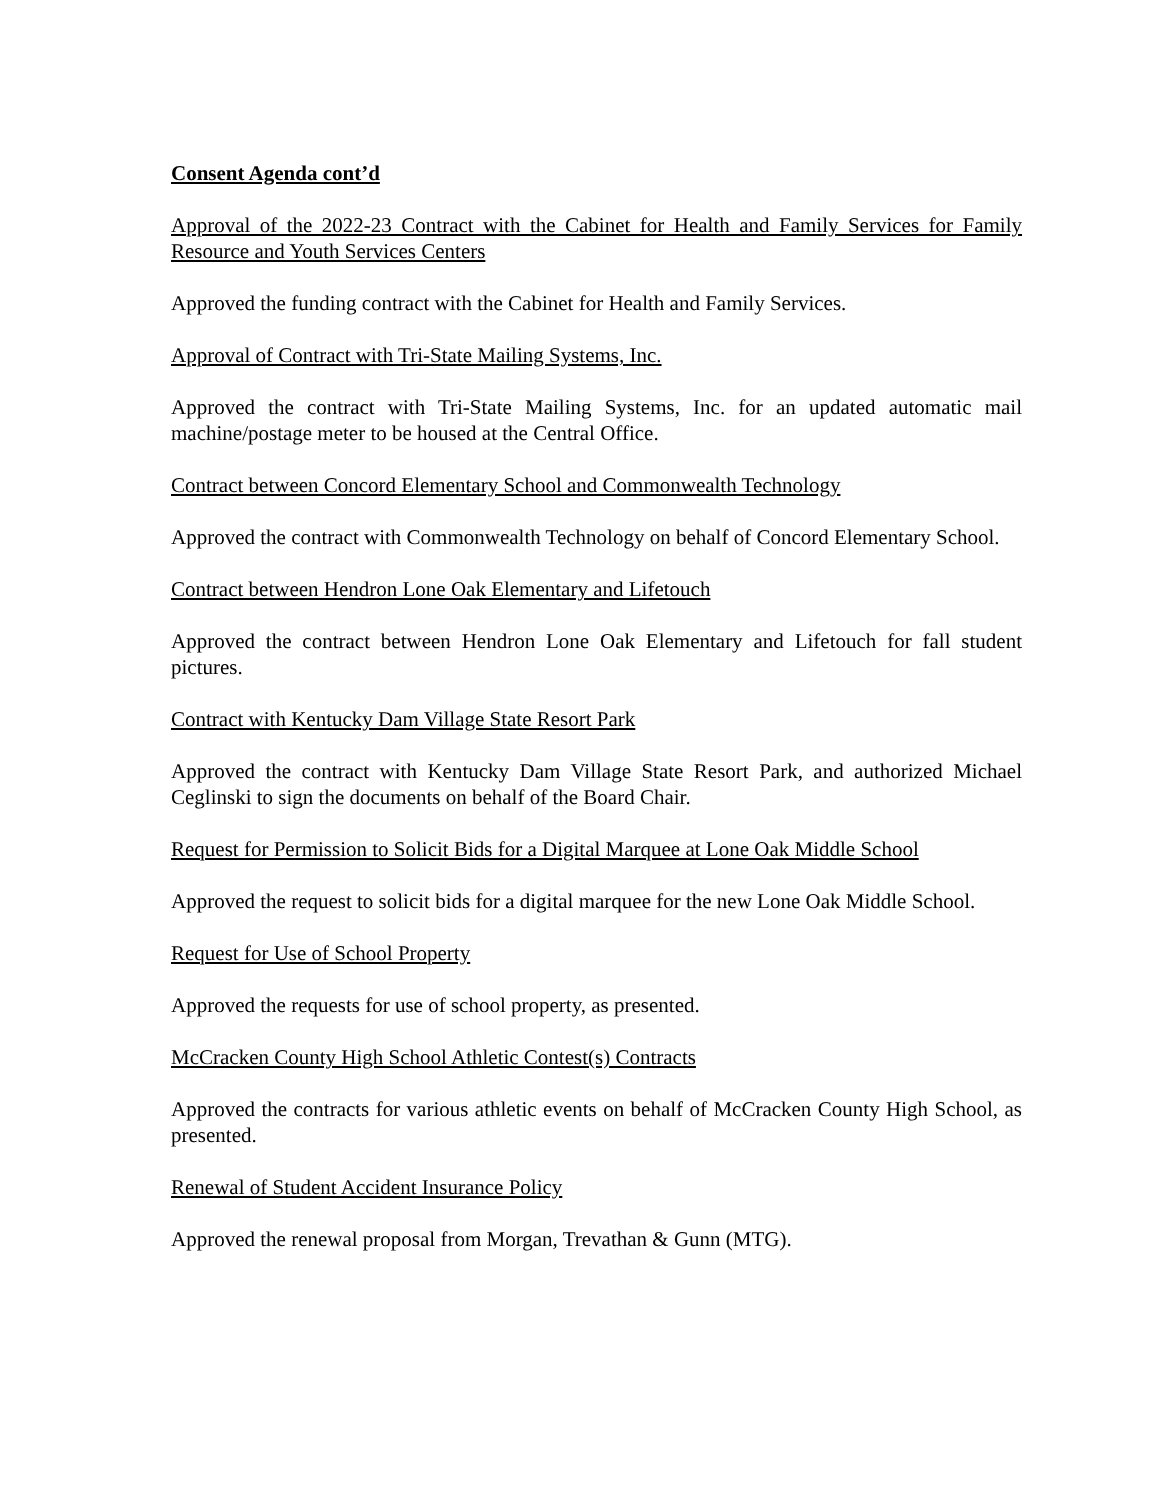Consent Agenda cont’d
Approval of the 2022-23 Contract with the Cabinet for Health and Family Services for Family Resource and Youth Services Centers
Approved the funding contract with the Cabinet for Health and Family Services.
Approval of Contract with Tri-State Mailing Systems, Inc.
Approved the contract with Tri-State Mailing Systems, Inc. for an updated automatic mail machine/postage meter to be housed at the Central Office.
Contract between Concord Elementary School and Commonwealth Technology
Approved the contract with Commonwealth Technology on behalf of Concord Elementary School.
Contract between Hendron Lone Oak Elementary and Lifetouch
Approved the contract between Hendron Lone Oak Elementary and Lifetouch for fall student pictures.
Contract with Kentucky Dam Village State Resort Park
Approved the contract with Kentucky Dam Village State Resort Park, and authorized Michael Ceglinski to sign the documents on behalf of the Board Chair.
Request for Permission to Solicit Bids for a Digital Marquee at Lone Oak Middle School
Approved the request to solicit bids for a digital marquee for the new Lone Oak Middle School.
Request for Use of School Property
Approved the requests for use of school property, as presented.
McCracken County High School Athletic Contest(s) Contracts
Approved the contracts for various athletic events on behalf of McCracken County High School, as presented.
Renewal of Student Accident Insurance Policy
Approved the renewal proposal from Morgan, Trevathan & Gunn (MTG).